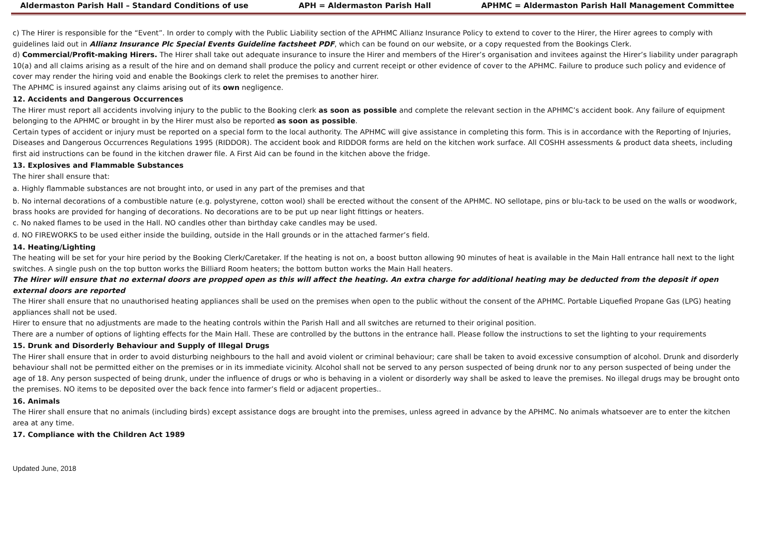Aldermaston Parish Hall – Standard Conditions of use APH = Aldermaston Parish Hall APHMC = Aldermaston Parish Hall Management Committee
c) The Hirer is responsible for the “Event”. In order to comply with the Public Liability section of the APHMC Allianz Insurance Policy to extend to cover to the Hirer, the Hirer agrees to comply with guidelines laid out in Allianz Insurance Plc Special Events Guideline factsheet PDF, which can be found on our website, or a copy requested from the Bookings Clerk.
d) Commercial/Profit-making Hirers. The Hirer shall take out adequate insurance to insure the Hirer and members of the Hirer’s organisation and invitees against the Hirer’s liability under paragraph 10(a) and all claims arising as a result of the hire and on demand shall produce the policy and current receipt or other evidence of cover to the APHMC. Failure to produce such policy and evidence of cover may render the hiring void and enable the Bookings clerk to relet the premises to another hirer.
The APHMC is insured against any claims arising out of its own negligence.
12. Accidents and Dangerous Occurrences
The Hirer must report all accidents involving injury to the public to the Booking clerk as soon as possible and complete the relevant section in the APHMC’s accident book. Any failure of equipment belonging to the APHMC or brought in by the Hirer must also be reported as soon as possible.
Certain types of accident or injury must be reported on a special form to the local authority. The APHMC will give assistance in completing this form. This is in accordance with the Reporting of Injuries, Diseases and Dangerous Occurrences Regulations 1995 (RIDDOR). The accident book and RIDDOR forms are held on the kitchen work surface. All COSHH assessments & product data sheets, including first aid instructions can be found in the kitchen drawer file. A First Aid can be found in the kitchen above the fridge.
13. Explosives and Flammable Substances
The hirer shall ensure that:
a. Highly flammable substances are not brought into, or used in any part of the premises and that
b. No internal decorations of a combustible nature (e.g. polystyrene, cotton wool) shall be erected without the consent of the APHMC. NO sellotape, pins or blu-tack to be used on the walls or woodwork, brass hooks are provided for hanging of decorations. No decorations are to be put up near light fittings or heaters.
c. No naked flames to be used in the Hall. NO candles other than birthday cake candles may be used.
d. NO FIREWORKS to be used either inside the building, outside in the Hall grounds or in the attached farmer’s field.
14. Heating/Lighting
The heating will be set for your hire period by the Booking Clerk/Caretaker. If the heating is not on, a boost button allowing 90 minutes of heat is available in the Main Hall entrance hall next to the light switches. A single push on the top button works the Billiard Room heaters; the bottom button works the Main Hall heaters.
The Hirer will ensure that no external doors are propped open as this will affect the heating. An extra charge for additional heating may be deducted from the deposit if open external doors are reported
The Hirer shall ensure that no unauthorised heating appliances shall be used on the premises when open to the public without the consent of the APHMC. Portable Liquefied Propane Gas (LPG) heating appliances shall not be used.
Hirer to ensure that no adjustments are made to the heating controls within the Parish Hall and all switches are returned to their original position.
There are a number of options of lighting effects for the Main Hall. These are controlled by the buttons in the entrance hall. Please follow the instructions to set the lighting to your requirements
15. Drunk and Disorderly Behaviour and Supply of Illegal Drugs
The Hirer shall ensure that in order to avoid disturbing neighbours to the hall and avoid violent or criminal behaviour; care shall be taken to avoid excessive consumption of alcohol. Drunk and disorderly behaviour shall not be permitted either on the premises or in its immediate vicinity. Alcohol shall not be served to any person suspected of being drunk nor to any person suspected of being under the age of 18. Any person suspected of being drunk, under the influence of drugs or who is behaving in a violent or disorderly way shall be asked to leave the premises. No illegal drugs may be brought onto the premises. NO items to be deposited over the back fence into farmer’s field or adjacent properties..
16. Animals
The Hirer shall ensure that no animals (including birds) except assistance dogs are brought into the premises, unless agreed in advance by the APHMC. No animals whatsoever are to enter the kitchen area at any time.
17. Compliance with the Children Act 1989
Updated June, 2018